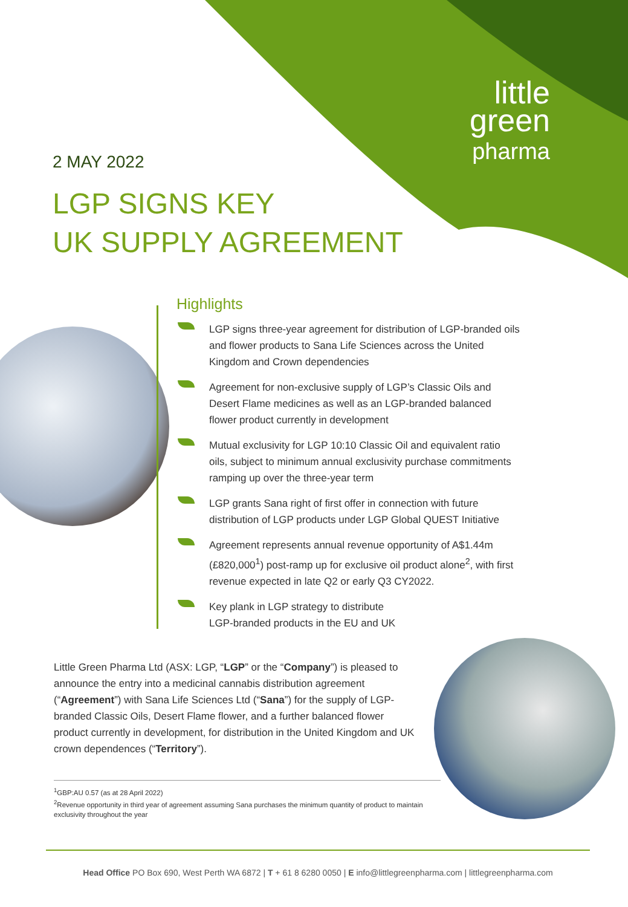little
green
pharma
2 MAY 2022
LGP SIGNS KEY
UK SUPPLY AGREEMENT
Highlights
LGP signs three-year agreement for distribution of LGP-branded oils and flower products to Sana Life Sciences across the United Kingdom and Crown dependencies
Agreement for non-exclusive supply of LGP’s Classic Oils and Desert Flame medicines as well as an LGP-branded balanced flower product currently in development
Mutual exclusivity for LGP 10:10 Classic Oil and equivalent ratio oils, subject to minimum annual exclusivity purchase commitments ramping up over the three-year term
LGP grants Sana right of first offer in connection with future distribution of LGP products under LGP Global QUEST Initiative
Agreement represents annual revenue opportunity of A$1.44m (£820,000<sup>1</sup>) post-ramp up for exclusive oil product alone<sup>2</sup>, with first revenue expected in late Q2 or early Q3 CY2022.
Key plank in LGP strategy to distribute
LGP-branded products in the EU and UK
Little Green Pharma Ltd (ASX: LGP, “LGP” or the “Company”) is pleased to announce the entry into a medicinal cannabis distribution agreement (“Agreement”) with Sana Life Sciences Ltd (“Sana”) for the supply of LGP-branded Classic Oils, Desert Flame flower, and a further balanced flower product currently in development, for distribution in the United Kingdom and UK crown dependences (“Territory”).
<sup>1</sup> GBP:AU 0.57 (as at 28 April 2022)
<sup>2</sup> Revenue opportunity in third year of agreement assuming Sana purchases the minimum quantity of product to maintain exclusivity throughout the year
Head Office PO Box 690, West Perth WA 6872 | T + 61 8 6280 0050 | E info@littlegreenpharma.com | littlegreenpharma.com